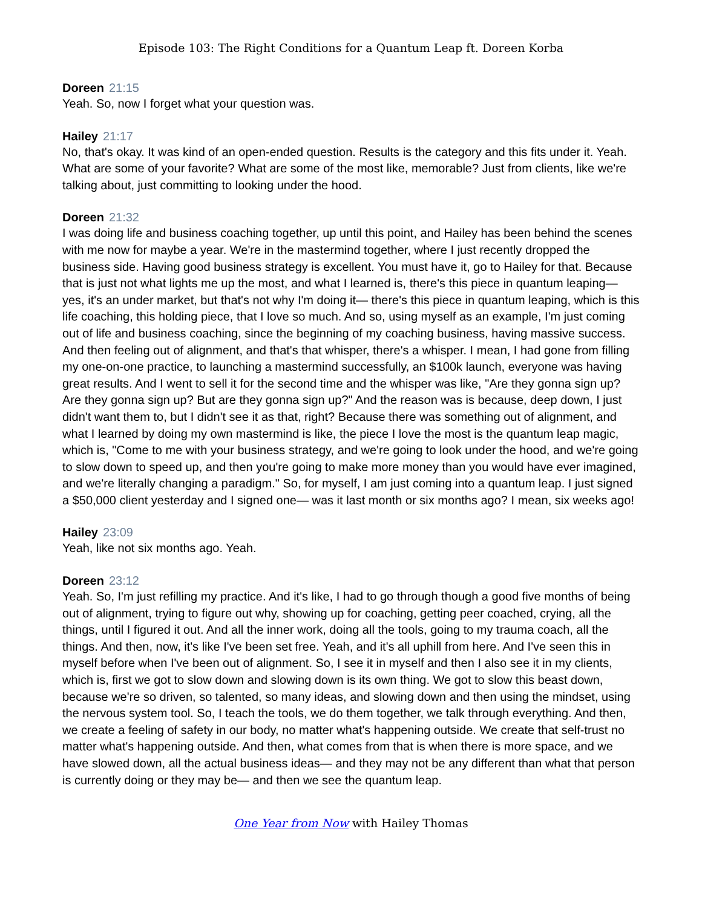Episode 103: The Right Conditions for a Quantum Leap ft. Doreen Korba
Doreen 21:15
Yeah. So, now I forget what your question was.
Hailey 21:17
No, that's okay. It was kind of an open-ended question. Results is the category and this fits under it. Yeah. What are some of your favorite? What are some of the most like, memorable? Just from clients, like we're talking about, just committing to looking under the hood.
Doreen 21:32
I was doing life and business coaching together, up until this point, and Hailey has been behind the scenes with me now for maybe a year. We're in the mastermind together, where I just recently dropped the business side. Having good business strategy is excellent. You must have it, go to Hailey for that. Because that is just not what lights me up the most, and what I learned is, there's this piece in quantum leaping— yes, it's an under market, but that's not why I'm doing it— there's this piece in quantum leaping, which is this life coaching, this holding piece, that I love so much. And so, using myself as an example, I'm just coming out of life and business coaching, since the beginning of my coaching business, having massive success. And then feeling out of alignment, and that's that whisper, there's a whisper. I mean, I had gone from filling my one-on-one practice, to launching a mastermind successfully, an $100k launch, everyone was having great results. And I went to sell it for the second time and the whisper was like, "Are they gonna sign up? Are they gonna sign up? But are they gonna sign up?" And the reason was is because, deep down, I just didn't want them to, but I didn't see it as that, right? Because there was something out of alignment, and what I learned by doing my own mastermind is like, the piece I love the most is the quantum leap magic, which is, "Come to me with your business strategy, and we're going to look under the hood, and we're going to slow down to speed up, and then you're going to make more money than you would have ever imagined, and we're literally changing a paradigm." So, for myself, I am just coming into a quantum leap. I just signed a $50,000 client yesterday and I signed one— was it last month or six months ago? I mean, six weeks ago!
Hailey 23:09
Yeah, like not six months ago. Yeah.
Doreen 23:12
Yeah. So, I'm just refilling my practice. And it's like, I had to go through though a good five months of being out of alignment, trying to figure out why, showing up for coaching, getting peer coached, crying, all the things, until I figured it out. And all the inner work, doing all the tools, going to my trauma coach, all the things. And then, now, it's like I've been set free. Yeah, and it's all uphill from here. And I've seen this in myself before when I've been out of alignment. So, I see it in myself and then I also see it in my clients, which is, first we got to slow down and slowing down is its own thing. We got to slow this beast down, because we're so driven, so talented, so many ideas, and slowing down and then using the mindset, using the nervous system tool. So, I teach the tools, we do them together, we talk through everything. And then, we create a feeling of safety in our body, no matter what's happening outside. We create that self-trust no matter what's happening outside. And then, what comes from that is when there is more space, and we have slowed down, all the actual business ideas— and they may not be any different than what that person is currently doing or they may be— and then we see the quantum leap.
One Year from Now with Hailey Thomas